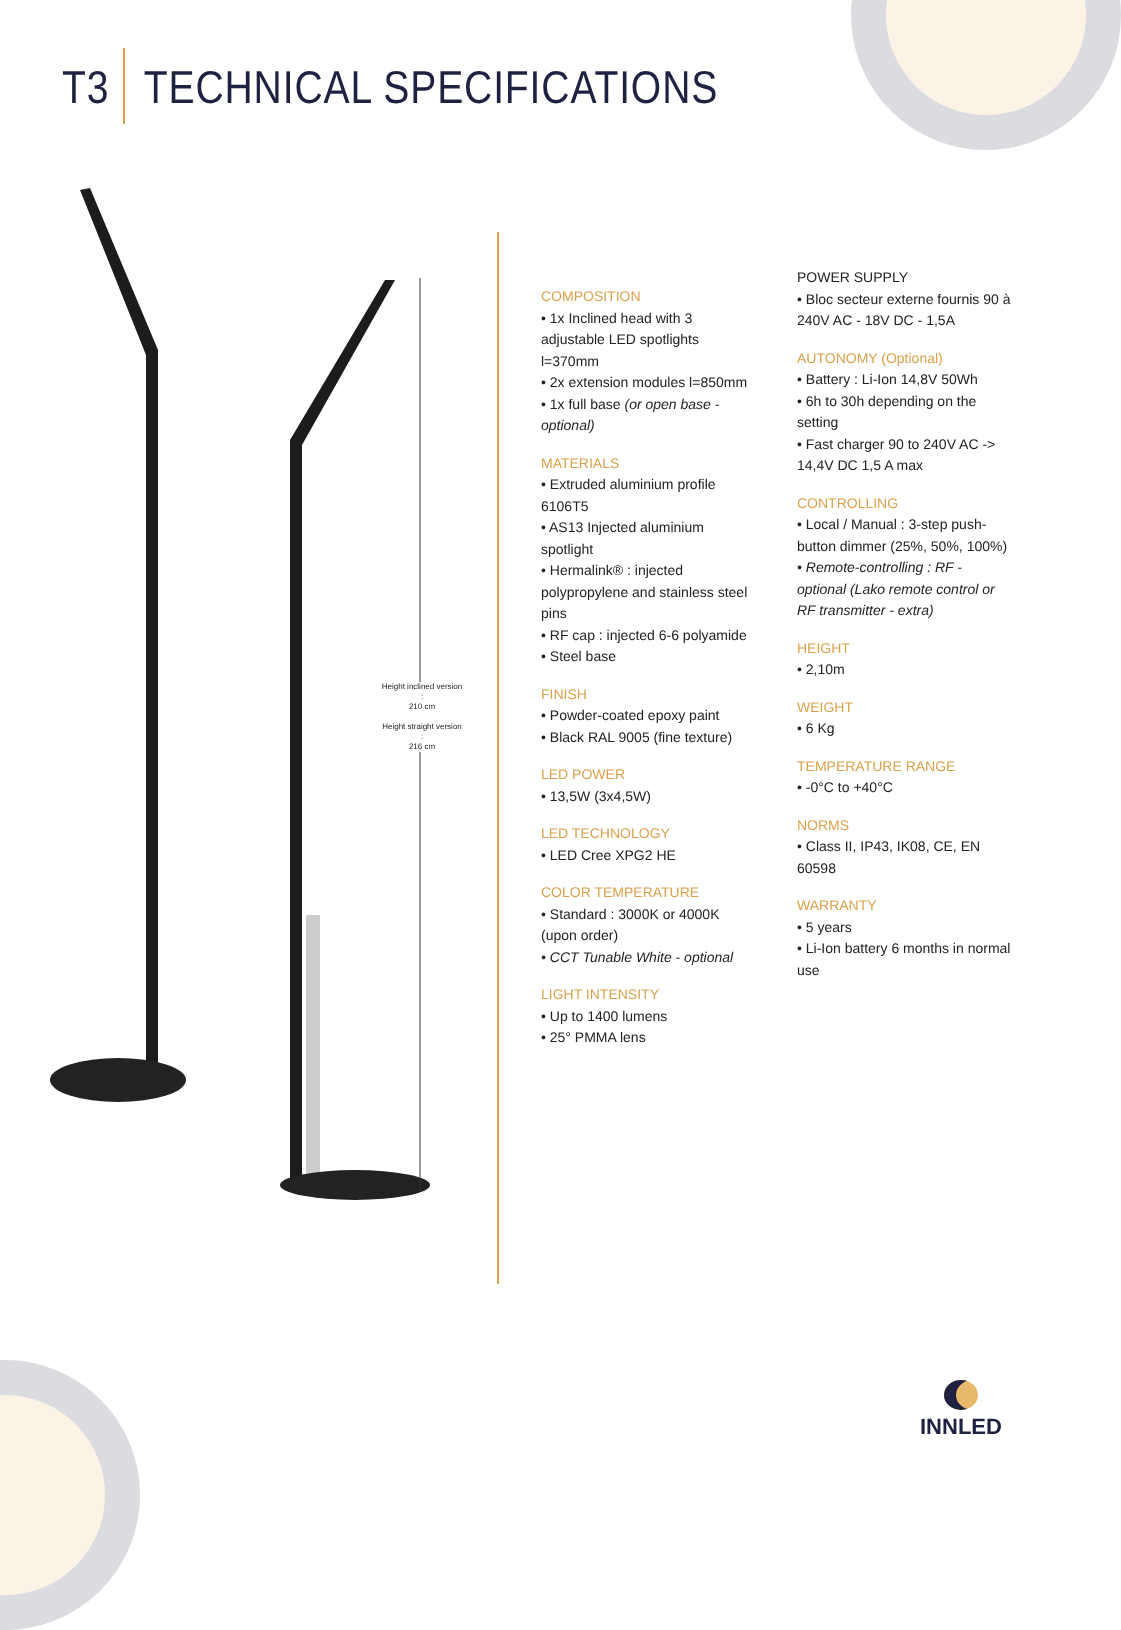T3 TECHNICAL SPECIFICATIONS
Height inclined version :
210 cm
Height straight version :
216 cm
COMPOSITION
• 1x Inclined head with 3 adjustable LED spotlights l=370mm
• 2x extension modules l=850mm
• 1x full base (or open base - optional)
MATERIALS
• Extruded aluminium profile 6106T5
• AS13 Injected aluminium spotlight
• Hermalink® : injected polypropylene and stainless steel pins
• RF cap : injected 6-6 polyamide
• Steel base
FINISH
• Powder-coated epoxy paint
• Black RAL 9005 (fine texture)
LED POWER
• 13,5W (3x4,5W)
LED TECHNOLOGY
• LED Cree XPG2 HE
COLOR TEMPERATURE
• Standard : 3000K or 4000K (upon order)
• CCT Tunable White - optional
LIGHT INTENSITY
• Up to 1400 lumens
• 25° PMMA lens
POWER SUPPLY
• Bloc secteur externe fournis 90 à 240V AC - 18V DC - 1,5A
AUTONOMY (Optional)
• Battery : Li-Ion 14,8V 50Wh
• 6h to 30h depending on the setting
• Fast charger 90 to 240V AC -> 14,4V DC 1,5 A max
CONTROLLING
• Local / Manual : 3-step push-button dimmer (25%, 50%, 100%)
• Remote-controlling : RF - optional (Lako remote control or RF transmitter - extra)
HEIGHT
• 2,10m
WEIGHT
• 6 Kg
TEMPERATURE RANGE
• -0°C to +40°C
NORMS
• Class II, IP43, IK08, CE, EN 60598
WARRANTY
• 5 years
• Li-Ion battery 6 months in normal use
INNLED